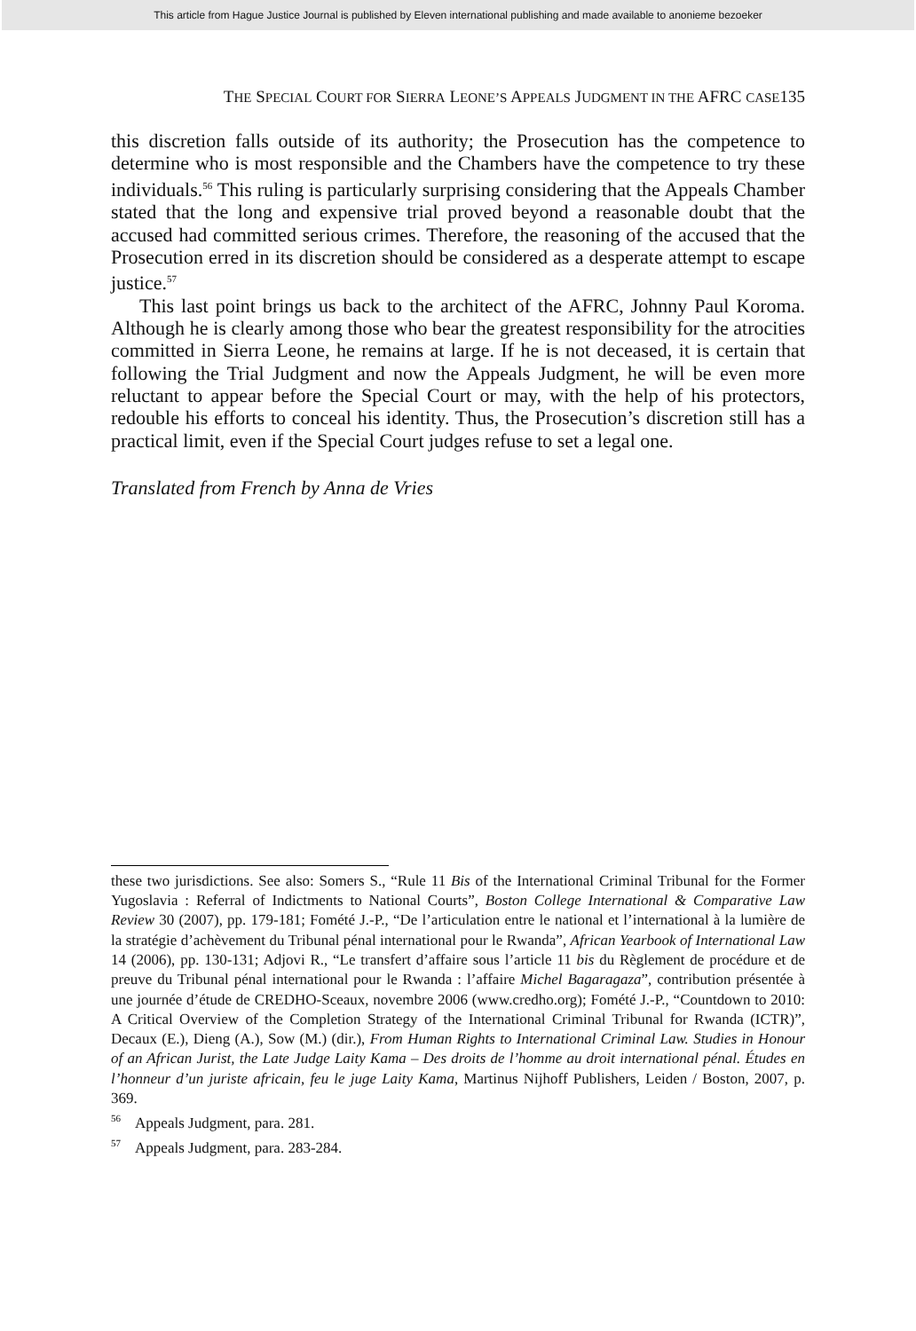This article from Hague Justice Journal is published by Eleven international publishing and made available to anonieme bezoeker
THE SPECIAL COURT FOR SIERRA LEONE’S APPEALS JUDGMENT IN THE AFRC CASE135
this discretion falls outside of its authority; the Prosecution has the competence to determine who is most responsible and the Chambers have the competence to try these individuals.<sup>56</sup> This ruling is particularly surprising considering that the Appeals Chamber stated that the long and expensive trial proved beyond a reasonable doubt that the accused had committed serious crimes. Therefore, the reasoning of the accused that the Prosecution erred in its discretion should be considered as a desperate attempt to escape justice.<sup>57</sup>
This last point brings us back to the architect of the AFRC, Johnny Paul Koroma. Although he is clearly among those who bear the greatest responsibility for the atrocities committed in Sierra Leone, he remains at large. If he is not deceased, it is certain that following the Trial Judgment and now the Appeals Judgment, he will be even more reluctant to appear before the Special Court or may, with the help of his protectors, redouble his efforts to conceal his identity. Thus, the Prosecution’s discretion still has a practical limit, even if the Special Court judges refuse to set a legal one.
Translated from French by Anna de Vries
these two jurisdictions. See also: Somers S., “Rule 11 Bis of the International Criminal Tribunal for the Former Yugoslavia : Referral of Indictments to National Courts”, Boston College International & Comparative Law Review 30 (2007), pp. 179-181; Fomété J.-P., “De l’articulation entre le national et l’international à la lumière de la stratégie d’achèvement du Tribunal pénal international pour le Rwanda”, African Yearbook of International Law 14 (2006), pp. 130-131; Adjovi R., “Le transfert d’affaire sous l’article 11 bis du Règlement de procédure et de preuve du Tribunal pénal international pour le Rwanda : l’affaire Michel Bagaragaza”, contribution présentée à une journée d’étude de CREDHO-Sceaux, novembre 2006 (www.credho.org); Fomété J.-P., “Countdown to 2010: A Critical Overview of the Completion Strategy of the International Criminal Tribunal for Rwanda (ICTR)”, Decaux (E.), Dieng (A.), Sow (M.) (dir.), From Human Rights to International Criminal Law. Studies in Honour of an African Jurist, the Late Judge Laity Kama – Des droits de l’homme au droit international pénal. Études en l’honneur d’un juriste africain, feu le juge Laity Kama, Martinus Nijhoff Publishers, Leiden / Boston, 2007, p. 369.
<sup>56</sup> Appeals Judgment, para. 281.
<sup>57</sup> Appeals Judgment, para. 283-284.